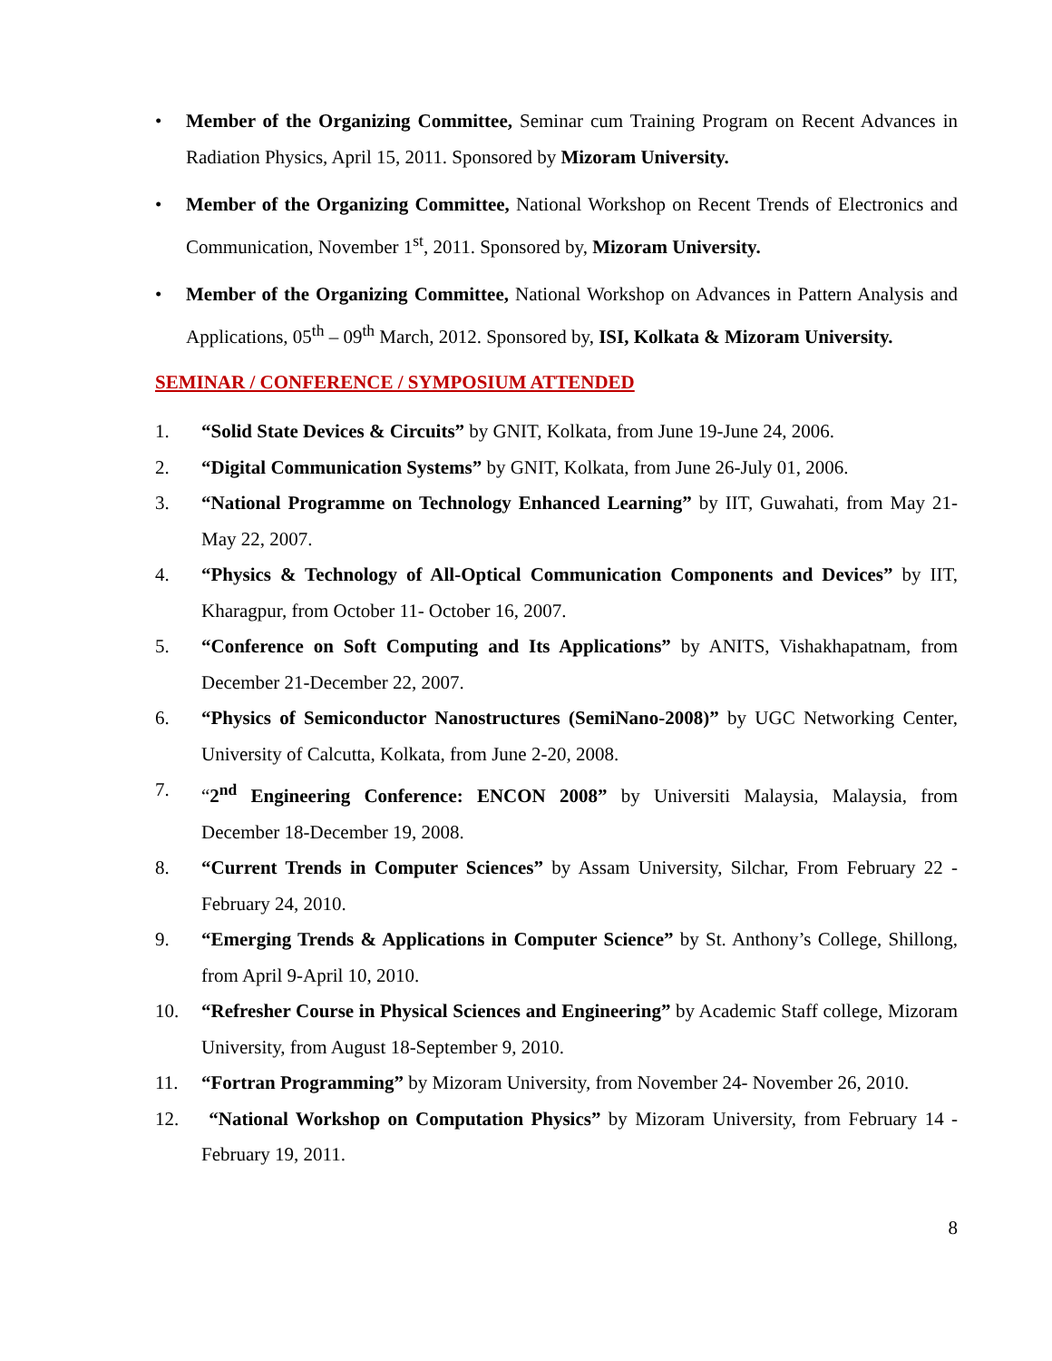• Member of the Organizing Committee, Seminar cum Training Program on Recent Advances in Radiation Physics, April 15, 2011. Sponsored by Mizoram University.
• Member of the Organizing Committee, National Workshop on Recent Trends of Electronics and Communication, November 1<sup>st</sup>, 2011. Sponsored by, Mizoram University.
• Member of the Organizing Committee, National Workshop on Advances in Pattern Analysis and Applications, 05<sup>th</sup> – 09<sup>th</sup> March, 2012. Sponsored by, ISI, Kolkata & Mizoram University.
SEMINAR / CONFERENCE / SYMPOSIUM ATTENDED
1. “Solid State Devices & Circuits” by GNIT, Kolkata, from June 19-June 24, 2006.
2. “Digital Communication Systems” by GNIT, Kolkata, from June 26-July 01, 2006.
3. “National Programme on Technology Enhanced Learning” by IIT, Guwahati, from May 21- May 22, 2007.
4. “Physics & Technology of All-Optical Communication Components and Devices” by IIT, Kharagpur, from October 11- October 16, 2007.
5. “Conference on Soft Computing and Its Applications” by ANITS, Vishakhapatnam, from December 21-December 22, 2007.
6. “Physics of Semiconductor Nanostructures (SemiNano-2008)” by UGC Networking Center, University of Calcutta, Kolkata, from June 2-20, 2008.
7. “2<sup>nd</sup> Engineering Conference: ENCON 2008” by Universiti Malaysia, Malaysia, from December 18-December 19, 2008.
8. “Current Trends in Computer Sciences” by Assam University, Silchar, From February 22 - February 24, 2010.
9. “Emerging Trends & Applications in Computer Science” by St. Anthony’s College, Shillong, from April 9-April 10, 2010.
10. “Refresher Course in Physical Sciences and Engineering” by Academic Staff college, Mizoram University, from August 18-September 9, 2010.
11. “Fortran Programming” by Mizoram University, from November 24- November 26, 2010.
12. “National Workshop on Computation Physics” by Mizoram University, from February 14 - February 19, 2011.
8